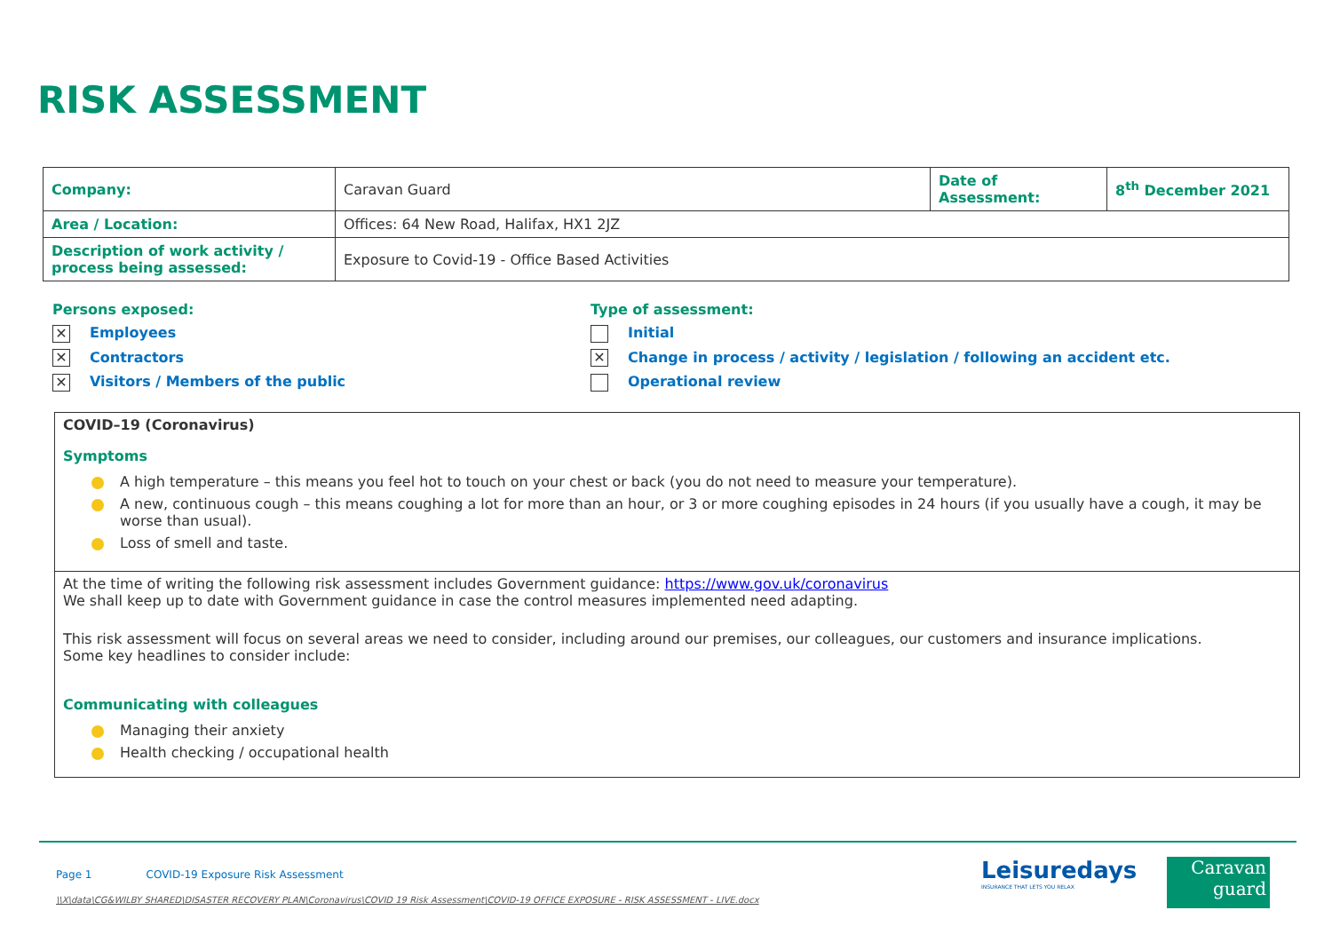RISK ASSESSMENT
| Company: | Caravan Guard | Date of Assessment: | 8<sup>th</sup> December 2021 |
| Area / Location: | Offices: 64 New Road, Halifax, HX1 2JZ | | |
| Description of work activity / process being assessed: | Exposure to Covid-19 - Office Based Activities | | |
Persons exposed:
✕ Employees
✕ Contractors
✕ Visitors / Members of the public
Type of assessment:
Initial
✕ Change in process / activity / legislation / following an accident etc.
Operational review
COVID–19 (Coronavirus)
Symptoms
A high temperature – this means you feel hot to touch on your chest or back (you do not need to measure your temperature).
A new, continuous cough – this means coughing a lot for more than an hour, or 3 or more coughing episodes in 24 hours (if you usually have a cough, it may be worse than usual).
Loss of smell and taste.
At the time of writing the following risk assessment includes Government guidance: https://www.gov.uk/coronavirus
We shall keep up to date with Government guidance in case the control measures implemented need adapting.
This risk assessment will focus on several areas we need to consider, including around our premises, our colleagues, our customers and insurance implications.
Some key headlines to consider include:
Communicating with colleagues
Managing their anxiety
Health checking / occupational health
Page 1 COVID-19 Exposure Risk Assessment
\\X\data\CG&WILBY SHARED\DISASTER RECOVERY PLAN\Coronavirus\COVID 19 Risk Assessment\COVID-19 OFFICE EXPOSURE - RISK ASSESSMENT - LIVE.docx
Leisuredays
INSURANCE THAT LETS YOU RELAX
Caravan
guard